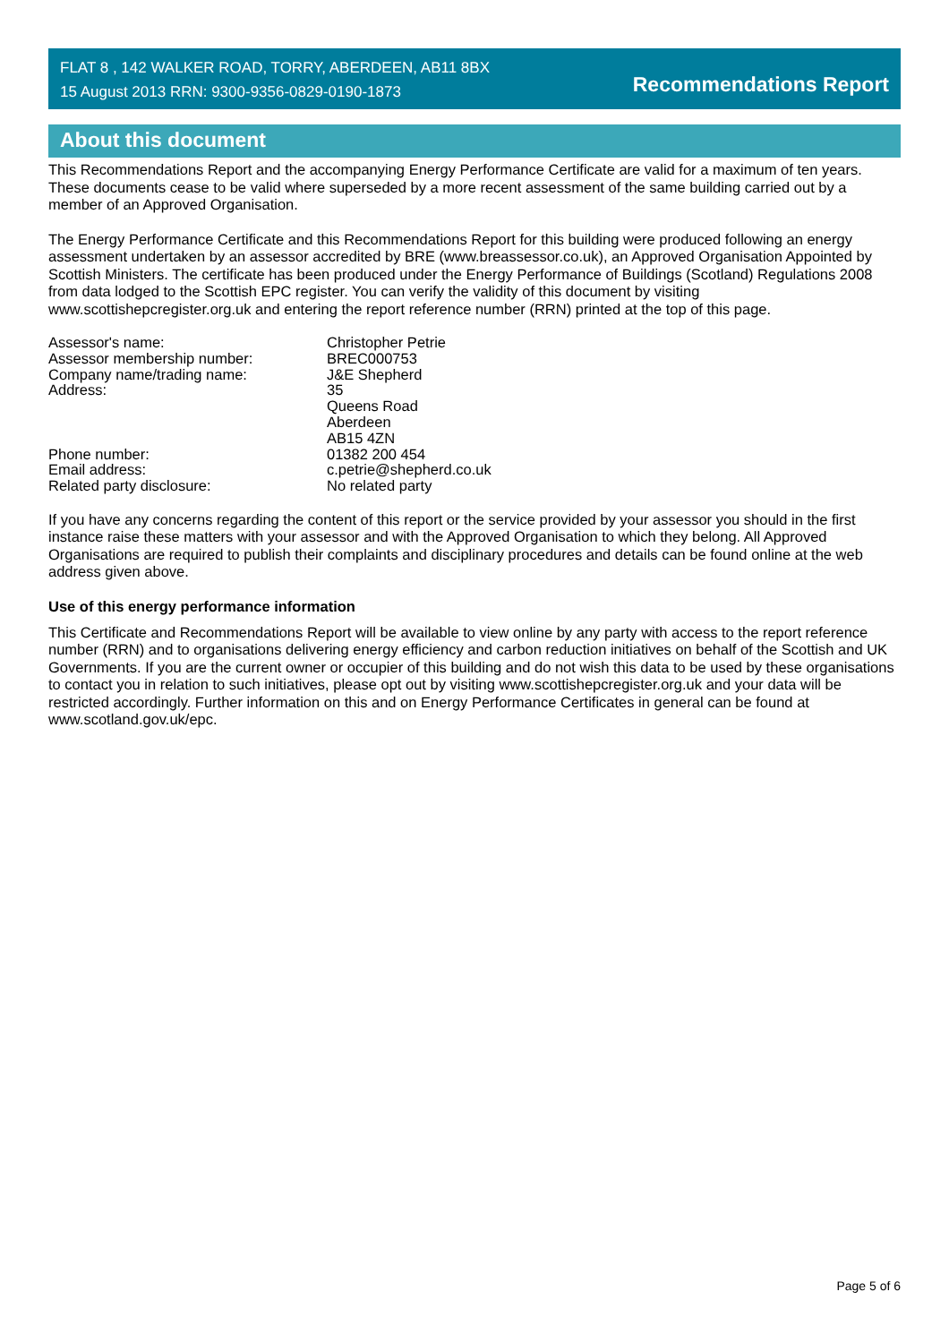FLAT 8 , 142 WALKER ROAD, TORRY, ABERDEEN, AB11 8BX
15 August 2013 RRN: 9300-9356-0829-0190-1873
Recommendations Report
About this document
This Recommendations Report and the accompanying Energy Performance Certificate are valid for a maximum of ten years. These documents cease to be valid where superseded by a more recent assessment of the same building carried out by a member of an Approved Organisation.
The Energy Performance Certificate and this Recommendations Report for this building were produced following an energy assessment undertaken by an assessor accredited by BRE (www.breassessor.co.uk), an Approved Organisation Appointed by Scottish Ministers. The certificate has been produced under the Energy Performance of Buildings (Scotland) Regulations 2008 from data lodged to the Scottish EPC register. You can verify the validity of this document by visiting www.scottishepcregister.org.uk and entering the report reference number (RRN) printed at the top of this page.
| Assessor's name: | Christopher Petrie |
| Assessor membership number: | BREC000753 |
| Company name/trading name: | J&E Shepherd |
| Address: | 35 Queens Road Aberdeen AB15 4ZN |
| Phone number: | 01382 200 454 |
| Email address: | c.petrie@shepherd.co.uk |
| Related party disclosure: | No related party |
If you have any concerns regarding the content of this report or the service provided by your assessor you should in the first instance raise these matters with your assessor and with the Approved Organisation to which they belong. All Approved Organisations are required to publish their complaints and disciplinary procedures and details can be found online at the web address given above.
Use of this energy performance information
This Certificate and Recommendations Report will be available to view online by any party with access to the report reference number (RRN) and to organisations delivering energy efficiency and carbon reduction initiatives on behalf of the Scottish and UK Governments. If you are the current owner or occupier of this building and do not wish this data to be used by these organisations to contact you in relation to such initiatives, please opt out by visiting www.scottishepcregister.org.uk and your data will be restricted accordingly. Further information on this and on Energy Performance Certificates in general can be found at www.scotland.gov.uk/epc.
Page 5 of 6